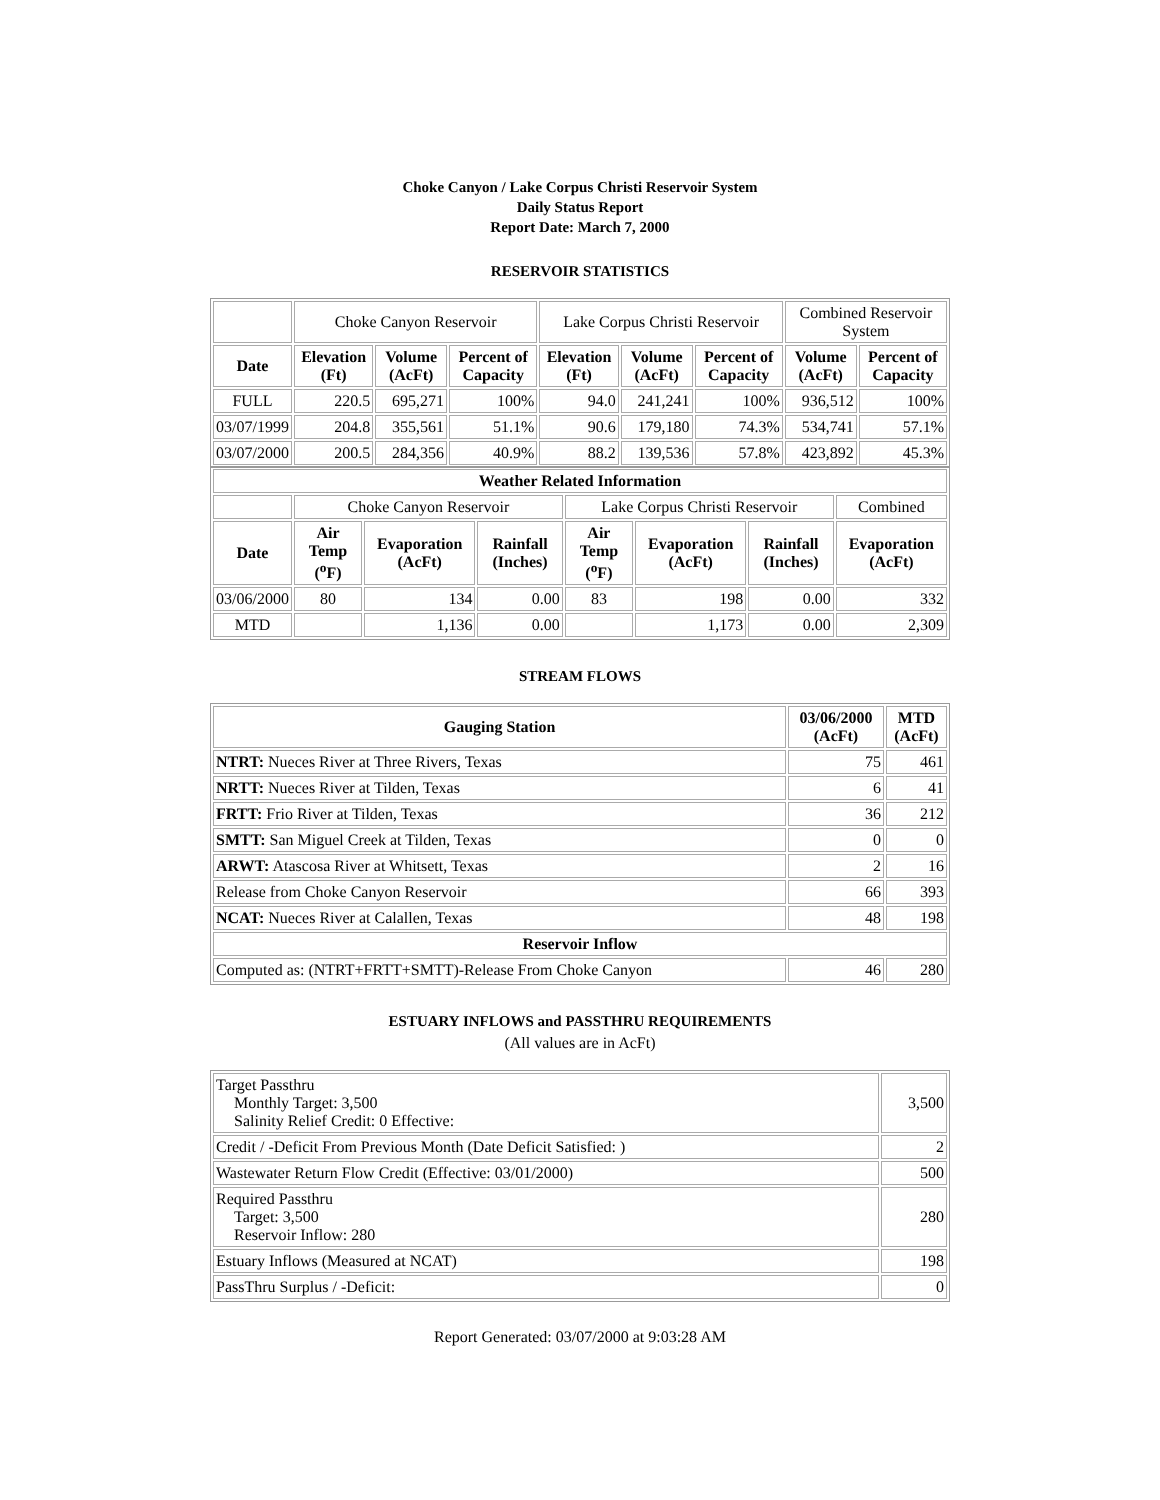Choke Canyon / Lake Corpus Christi Reservoir System
Daily Status Report
Report Date: March 7, 2000
RESERVOIR STATISTICS
| | Choke Canyon Reservoir | | | Lake Corpus Christi Reservoir | | | Combined Reservoir System | |
| Date | Elevation (Ft) | Volume (AcFt) | Percent of Capacity | Elevation (Ft) | Volume (AcFt) | Percent of Capacity | Volume (AcFt) | Percent of Capacity |
| FULL | 220.5 | 695,271 | 100% | 94.0 | 241,241 | 100% | 936,512 | 100% |
| 03/07/1999 | 204.8 | 355,561 | 51.1% | 90.6 | 179,180 | 74.3% | 534,741 | 57.1% |
| 03/07/2000 | 200.5 | 284,356 | 40.9% | 88.2 | 139,536 | 57.8% | 423,892 | 45.3% |
| Weather Related Information | | | | | | | |
| --- | --- | --- | --- | --- | --- | --- | --- |
| | Choke Canyon Reservoir | | | Lake Corpus Christi Reservoir | | | Combined |
| Date | Air Temp (<sup>o</sup>F) | Evaporation (AcFt) | Rainfall (Inches) | Air Temp (<sup>o</sup>F) | Evaporation (AcFt) | Rainfall (Inches) | Evaporation (AcFt) |
| 03/06/2000 | 80 | 134 | 0.00 | 83 | 198 | 0.00 | 332 |
| MTD | | 1,136 | 0.00 | | 1,173 | 0.00 | 2,309 |
STREAM FLOWS
| Gauging Station | 03/06/2000 (AcFt) | MTD (AcFt) |
| --- | --- | --- |
| NTRT: Nueces River at Three Rivers, Texas | 75 | 461 |
| NRTT: Nueces River at Tilden, Texas | 6 | 41 |
| FRTT: Frio River at Tilden, Texas | 36 | 212 |
| SMTT: San Miguel Creek at Tilden, Texas | 0 | 0 |
| ARWT: Atascosa River at Whitsett, Texas | 2 | 16 |
| Release from Choke Canyon Reservoir | 66 | 393 |
| NCAT: Nueces River at Calallen, Texas | 48 | 198 |
| Reservoir Inflow | | |
| Computed as: (NTRT+FRTT+SMTT)-Release From Choke Canyon | 46 | 280 |
ESTUARY INFLOWS and PASSTHRU REQUIREMENTS
(All values are in AcFt)
| Target Passthru Monthly Target: 3,500 Salinity Relief Credit: 0 Effective: | 3,500 |
| Credit / -Deficit From Previous Month (Date Deficit Satisfied: ) | 2 |
| Wastewater Return Flow Credit (Effective: 03/01/2000) | 500 |
| Required Passthru Target: 3,500 Reservoir Inflow: 280 | 280 |
| Estuary Inflows (Measured at NCAT) | 198 |
| PassThru Surplus / -Deficit: | 0 |
Report Generated: 03/07/2000 at 9:03:28 AM